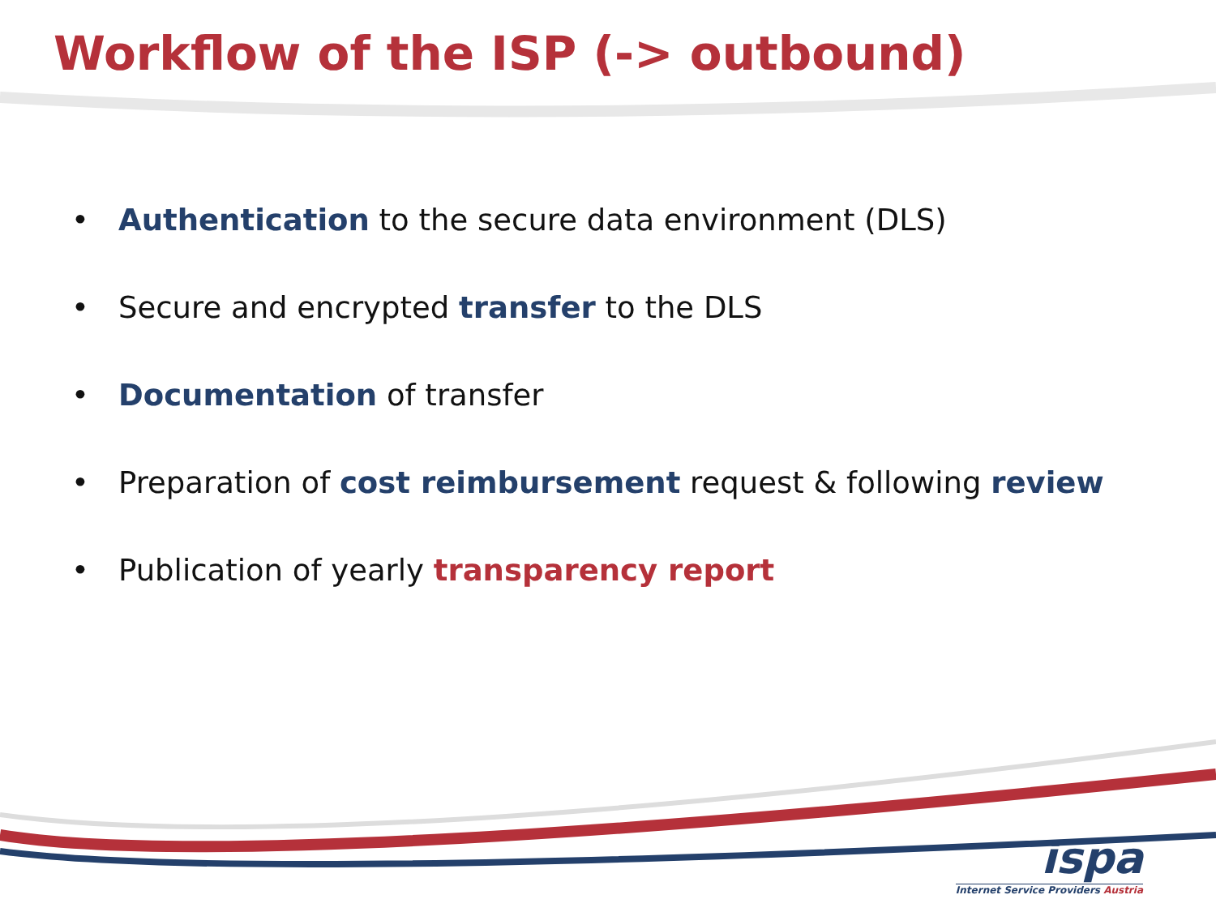Workflow of the ISP (-> outbound)
• Authentication to the secure data environment (DLS)
• Secure and encrypted transfer to the DLS
• Documentation of transfer
• Preparation of cost reimbursement request & following review
• Publication of yearly transparency report
ispa
Internet Service Providers Austria